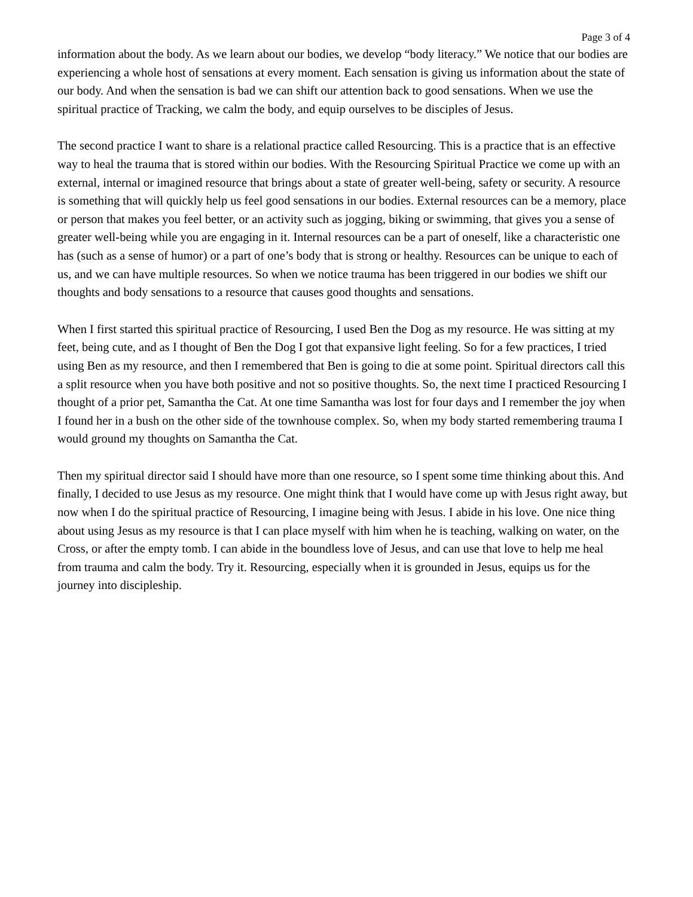Page 3 of 4
information about the body. As we learn about our bodies, we develop “body literacy.” We notice that our bodies are experiencing a whole host of sensations at every moment. Each sensation is giving us information about the state of our body. And when the sensation is bad we can shift our attention back to good sensations. When we use the spiritual practice of Tracking, we calm the body, and equip ourselves to be disciples of Jesus.
The second practice I want to share is a relational practice called Resourcing. This is a practice that is an effective way to heal the trauma that is stored within our bodies. With the Resourcing Spiritual Practice we come up with an external, internal or imagined resource that brings about a state of greater well-being, safety or security. A resource is something that will quickly help us feel good sensations in our bodies. External resources can be a memory, place or person that makes you feel better, or an activity such as jogging, biking or swimming, that gives you a sense of greater well-being while you are engaging in it. Internal resources can be a part of oneself, like a characteristic one has (such as a sense of humor) or a part of one’s body that is strong or healthy. Resources can be unique to each of us, and we can have multiple resources. So when we notice trauma has been triggered in our bodies we shift our thoughts and body sensations to a resource that causes good thoughts and sensations.
When I first started this spiritual practice of Resourcing, I used Ben the Dog as my resource. He was sitting at my feet, being cute, and as I thought of Ben the Dog I got that expansive light feeling. So for a few practices, I tried using Ben as my resource, and then I remembered that Ben is going to die at some point. Spiritual directors call this a split resource when you have both positive and not so positive thoughts. So, the next time I practiced Resourcing I thought of a prior pet, Samantha the Cat. At one time Samantha was lost for four days and I remember the joy when I found her in a bush on the other side of the townhouse complex. So, when my body started remembering trauma I would ground my thoughts on Samantha the Cat.
Then my spiritual director said I should have more than one resource, so I spent some time thinking about this. And finally, I decided to use Jesus as my resource. One might think that I would have come up with Jesus right away, but now when I do the spiritual practice of Resourcing, I imagine being with Jesus. I abide in his love. One nice thing about using Jesus as my resource is that I can place myself with him when he is teaching, walking on water, on the Cross, or after the empty tomb. I can abide in the boundless love of Jesus, and can use that love to help me heal from trauma and calm the body. Try it. Resourcing, especially when it is grounded in Jesus, equips us for the journey into discipleship.